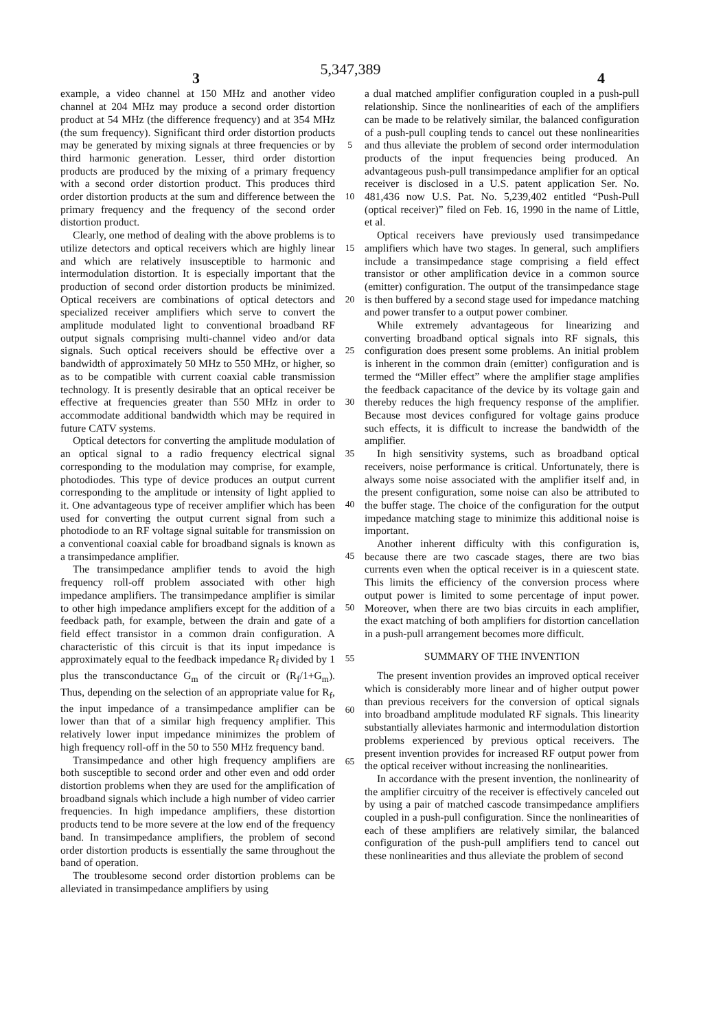5,347,389
3 4
example, a video channel at 150 MHz and another video channel at 204 MHz may produce a second order distortion product at 54 MHz (the difference frequency) and at 354 MHz (the sum frequency). Significant third order distortion products may be generated by mixing signals at three frequencies or by third harmonic generation. Lesser, third order distortion products are produced by the mixing of a primary frequency with a second order distortion product. This produces third order distortion products at the sum and difference between the primary frequency and the frequency of the second order distortion product.
Clearly, one method of dealing with the above problems is to utilize detectors and optical receivers which are highly linear and which are relatively insusceptible to harmonic and intermodulation distortion. It is especially important that the production of second order distortion products be minimized. Optical receivers are combinations of optical detectors and specialized receiver amplifiers which serve to convert the amplitude modulated light to conventional broadband RF output signals comprising multi-channel video and/or data signals. Such optical receivers should be effective over a bandwidth of approximately 50 MHz to 550 MHz, or higher, so as to be compatible with current coaxial cable transmission technology. It is presently desirable that an optical receiver be effective at frequencies greater than 550 MHz in order to accommodate additional bandwidth which may be required in future CATV systems.
Optical detectors for converting the amplitude modulation of an optical signal to a radio frequency electrical signal corresponding to the modulation may comprise, for example, photodiodes. This type of device produces an output current corresponding to the amplitude or intensity of light applied to it. One advantageous type of receiver amplifier which has been used for converting the output current signal from such a photodiode to an RF voltage signal suitable for transmission on a conventional coaxial cable for broadband signals is known as a transimpedance amplifier.
The transimpedance amplifier tends to avoid the high frequency roll-off problem associated with other high impedance amplifiers. The transimpedance amplifier is similar to other high impedance amplifiers except for the addition of a feedback path, for example, between the drain and gate of a field effect transistor in a common drain configuration. A characteristic of this circuit is that its input impedance is approximately equal to the feedback impedance R<sub>f</sub> divided by 1 plus the transconductance G<sub>m</sub> of the circuit or (R<sub>f</sub>/1+G<sub>m</sub>). Thus, depending on the selection of an appropriate value for R<sub>f</sub>, the input impedance of a transimpedance amplifier can be lower than that of a similar high frequency amplifier. This relatively lower input impedance minimizes the problem of high frequency roll-off in the 50 to 550 MHz frequency band.
Transimpedance and other high frequency amplifiers are both susceptible to second order and other even and odd order distortion problems when they are used for the amplification of broadband signals which include a high number of video carrier frequencies. In high impedance amplifiers, these distortion products tend to be more severe at the low end of the frequency band. In transimpedance amplifiers, the problem of second order distortion products is essentially the same throughout the band of operation.
The troublesome second order distortion problems can be alleviated in transimpedance amplifiers by using
5
10
15
20
25
30
35
40
45
50
55
60
65
a dual matched amplifier configuration coupled in a push-pull relationship. Since the nonlinearities of each of the amplifiers can be made to be relatively similar, the balanced configuration of a push-pull coupling tends to cancel out these nonlinearities and thus alleviate the problem of second order intermodulation products of the input frequencies being produced. An advantageous push-pull transimpedance amplifier for an optical receiver is disclosed in a U.S. patent application Ser. No. 481,436 now U.S. Pat. No. 5,239,402 entitled “Push-Pull (optical receiver)” filed on Feb. 16, 1990 in the name of Little, et al.
Optical receivers have previously used transimpedance amplifiers which have two stages. In general, such amplifiers include a transimpedance stage comprising a field effect transistor or other amplification device in a common source (emitter) configuration. The output of the transimpedance stage is then buffered by a second stage used for impedance matching and power transfer to a output power combiner.
While extremely advantageous for linearizing and converting broadband optical signals into RF signals, this configuration does present some problems. An initial problem is inherent in the common drain (emitter) configuration and is termed the “Miller effect” where the amplifier stage amplifies the feedback capacitance of the device by its voltage gain and thereby reduces the high frequency response of the amplifier. Because most devices configured for voltage gains produce such effects, it is difficult to increase the bandwidth of the amplifier.
In high sensitivity systems, such as broadband optical receivers, noise performance is critical. Unfortunately, there is always some noise associated with the amplifier itself and, in the present configuration, some noise can also be attributed to the buffer stage. The choice of the configuration for the output impedance matching stage to minimize this additional noise is important.
Another inherent difficulty with this configuration is, because there are two cascade stages, there are two bias currents even when the optical receiver is in a quiescent state. This limits the efficiency of the conversion process where output power is limited to some percentage of input power. Moreover, when there are two bias circuits in each amplifier, the exact matching of both amplifiers for distortion cancellation in a push-pull arrangement becomes more difficult.
SUMMARY OF THE INVENTION
The present invention provides an improved optical receiver which is considerably more linear and of higher output power than previous receivers for the conversion of optical signals into broadband amplitude modulated RF signals. This linearity substantially alleviates harmonic and intermodulation distortion problems experienced by previous optical receivers. The present invention provides for increased RF output power from the optical receiver without increasing the nonlinearities.
In accordance with the present invention, the nonlinearity of the amplifier circuitry of the receiver is effectively canceled out by using a pair of matched cascode transimpedance amplifiers coupled in a push-pull configuration. Since the nonlinearities of each of these amplifiers are relatively similar, the balanced configuration of the push-pull amplifiers tend to cancel out these nonlinearities and thus alleviate the problem of second